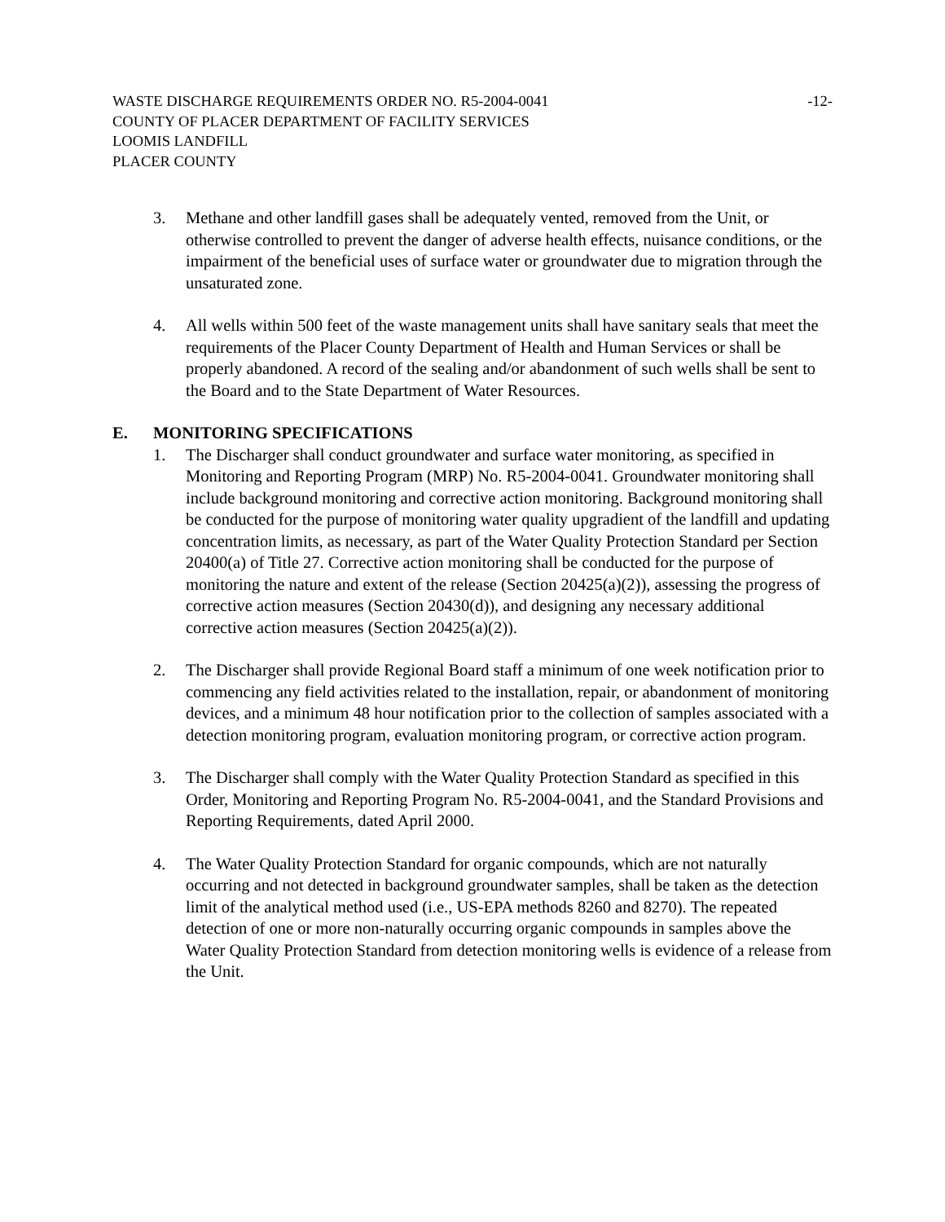WASTE DISCHARGE REQUIREMENTS ORDER NO. R5-2004-0041 -12-
COUNTY OF PLACER DEPARTMENT OF FACILITY SERVICES
LOOMIS LANDFILL
PLACER COUNTY
3. Methane and other landfill gases shall be adequately vented, removed from the Unit, or otherwise controlled to prevent the danger of adverse health effects, nuisance conditions, or the impairment of the beneficial uses of surface water or groundwater due to migration through the unsaturated zone.
4. All wells within 500 feet of the waste management units shall have sanitary seals that meet the requirements of the Placer County Department of Health and Human Services or shall be properly abandoned. A record of the sealing and/or abandonment of such wells shall be sent to the Board and to the State Department of Water Resources.
E. MONITORING SPECIFICATIONS
1. The Discharger shall conduct groundwater and surface water monitoring, as specified in Monitoring and Reporting Program (MRP) No. R5-2004-0041. Groundwater monitoring shall include background monitoring and corrective action monitoring. Background monitoring shall be conducted for the purpose of monitoring water quality upgradient of the landfill and updating concentration limits, as necessary, as part of the Water Quality Protection Standard per Section 20400(a) of Title 27. Corrective action monitoring shall be conducted for the purpose of monitoring the nature and extent of the release (Section 20425(a)(2)), assessing the progress of corrective action measures (Section 20430(d)), and designing any necessary additional corrective action measures (Section 20425(a)(2)).
2. The Discharger shall provide Regional Board staff a minimum of one week notification prior to commencing any field activities related to the installation, repair, or abandonment of monitoring devices, and a minimum 48 hour notification prior to the collection of samples associated with a detection monitoring program, evaluation monitoring program, or corrective action program.
3. The Discharger shall comply with the Water Quality Protection Standard as specified in this Order, Monitoring and Reporting Program No. R5-2004-0041, and the Standard Provisions and Reporting Requirements, dated April 2000.
4. The Water Quality Protection Standard for organic compounds, which are not naturally occurring and not detected in background groundwater samples, shall be taken as the detection limit of the analytical method used (i.e., US-EPA methods 8260 and 8270). The repeated detection of one or more non-naturally occurring organic compounds in samples above the Water Quality Protection Standard from detection monitoring wells is evidence of a release from the Unit.